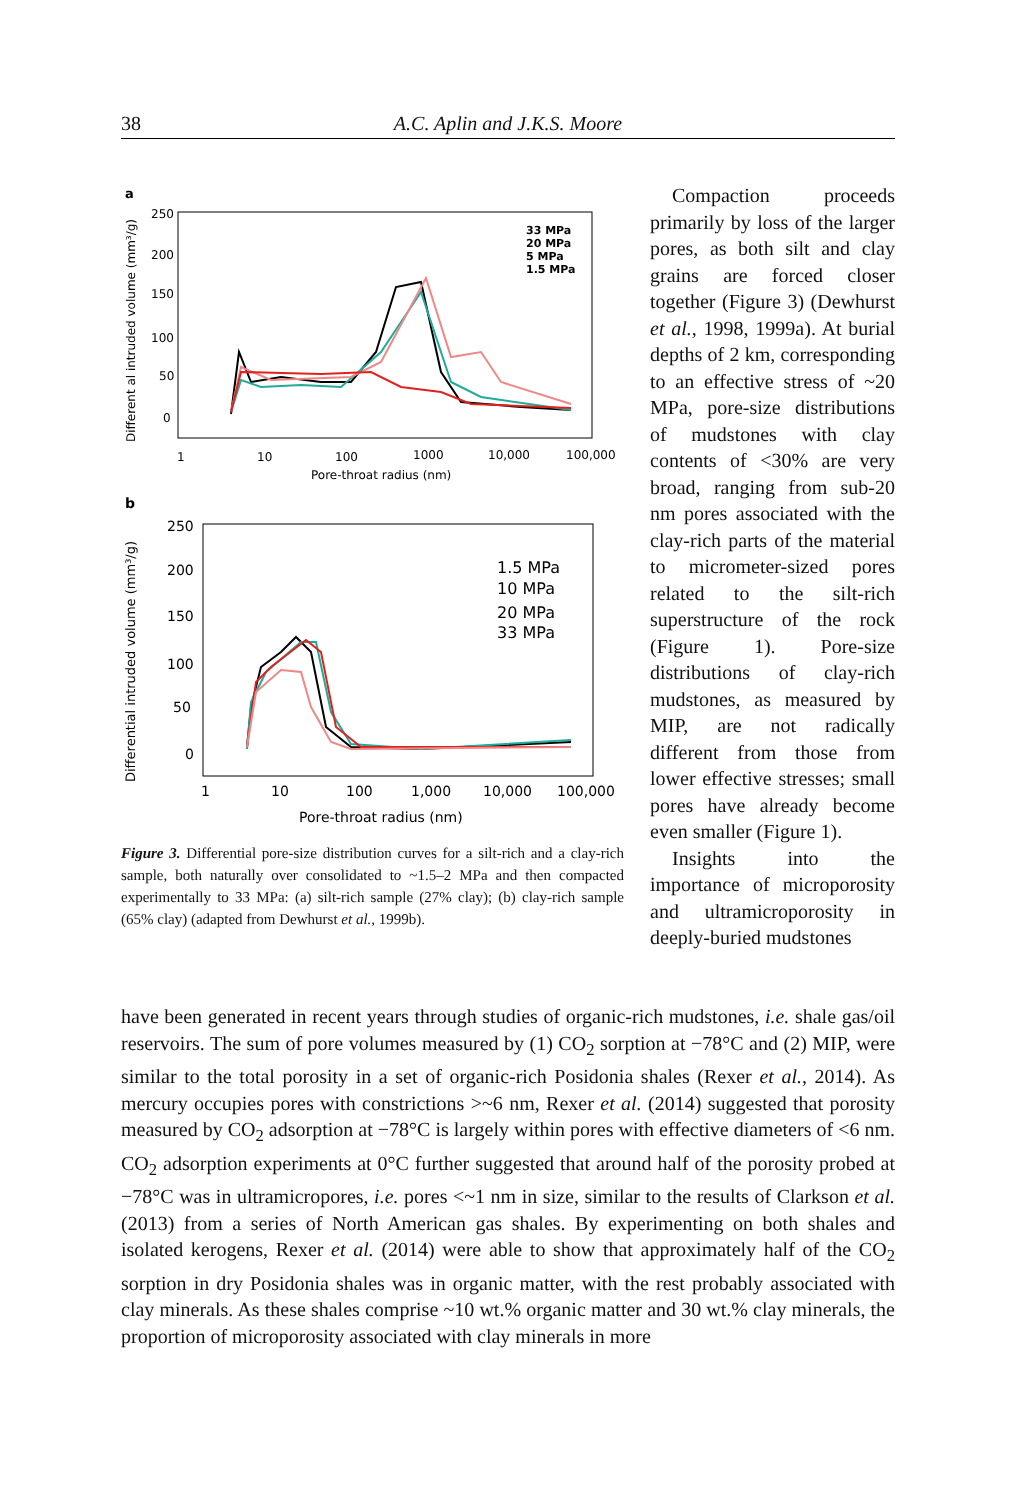38 A.C. Aplin and J.K.S. Moore
a
Different al intruded volume (mm³/g)
250
200
150
100
50
0
1
10
100
1000
10,000
100,000
Pore-throat radius (nm)
33 MPa
20 MPa
5 MPa
1.5 MPa
b
Differential intruded volume (mm³/g)
250
200
150
100
50
0
1
10
100
1,000
10,000
100,000
Pore-throat radius (nm)
1.5 MPa
10 MPa
20 MPa
33 MPa
Figure 3. Differential pore-size distribution curves for a silt-rich and a clay-rich sample, both naturally over consolidated to ~1.5–2 MPa and then compacted experimentally to 33 MPa: (a) silt-rich sample (27% clay); (b) clay-rich sample (65% clay) (adapted from Dewhurst et al., 1999b).
Compaction proceeds primarily by loss of the larger pores, as both silt and clay grains are forced closer together (Figure 3) (Dewhurst et al., 1998, 1999a). At burial depths of 2 km, corresponding to an effective stress of ~20 MPa, pore-size distributions of mudstones with clay contents of <30% are very broad, ranging from sub-20 nm pores associated with the clay-rich parts of the material to micrometer-sized pores related to the silt-rich superstructure of the rock (Figure 1). Pore-size distributions of clay-rich mudstones, as measured by MIP, are not radically different from those from lower effective stresses; small pores have already become even smaller (Figure 1).
Insights into the importance of microporosity and ultramicroporosity in deeply-buried mudstones
have been generated in recent years through studies of organic-rich mudstones, i.e. shale gas/oil reservoirs. The sum of pore volumes measured by (1) CO<sub>2</sub> sorption at −78°C and (2) MIP, were similar to the total porosity in a set of organic-rich Posidonia shales (Rexer et al., 2014). As mercury occupies pores with constrictions >~6 nm, Rexer et al. (2014) suggested that porosity measured by CO<sub>2</sub> adsorption at −78°C is largely within pores with effective diameters of <6 nm. CO<sub>2</sub> adsorption experiments at 0°C further suggested that around half of the porosity probed at −78°C was in ultramicropores, i.e. pores <~1 nm in size, similar to the results of Clarkson et al. (2013) from a series of North American gas shales. By experimenting on both shales and isolated kerogens, Rexer et al. (2014) were able to show that approximately half of the CO<sub>2</sub> sorption in dry Posidonia shales was in organic matter, with the rest probably associated with clay minerals. As these shales comprise ~10 wt.% organic matter and 30 wt.% clay minerals, the proportion of microporosity associated with clay minerals in more